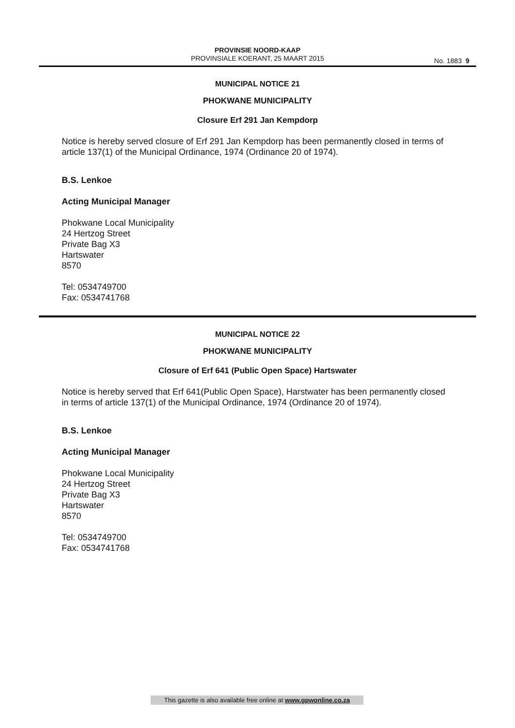PROVINSIE NOORD-KAAP
PROVINSIALE KOERANT, 25 MAART 2015
No. 1883 9
MUNICIPAL NOTICE 21
PHOKWANE MUNICIPALITY
Closure Erf 291 Jan Kempdorp
Notice is hereby served closure of Erf 291 Jan Kempdorp has been permanently closed in terms of article 137(1) of the Municipal Ordinance, 1974 (Ordinance 20 of 1974).
B.S. Lenkoe
Acting Municipal Manager
Phokwane Local Municipality
24 Hertzog Street
Private Bag X3
Hartswater
8570
Tel: 0534749700
Fax: 0534741768
MUNICIPAL NOTICE 22
PHOKWANE MUNICIPALITY
Closure of Erf 641 (Public Open Space) Hartswater
Notice is hereby served that Erf 641(Public Open Space), Harstwater has been permanently closed in terms of article 137(1) of the Municipal Ordinance, 1974 (Ordinance 20 of 1974).
B.S. Lenkoe
Acting Municipal Manager
Phokwane Local Municipality
24 Hertzog Street
Private Bag X3
Hartswater
8570
Tel: 0534749700
Fax: 0534741768
This gazette is also available free online at www.gpwonline.co.za